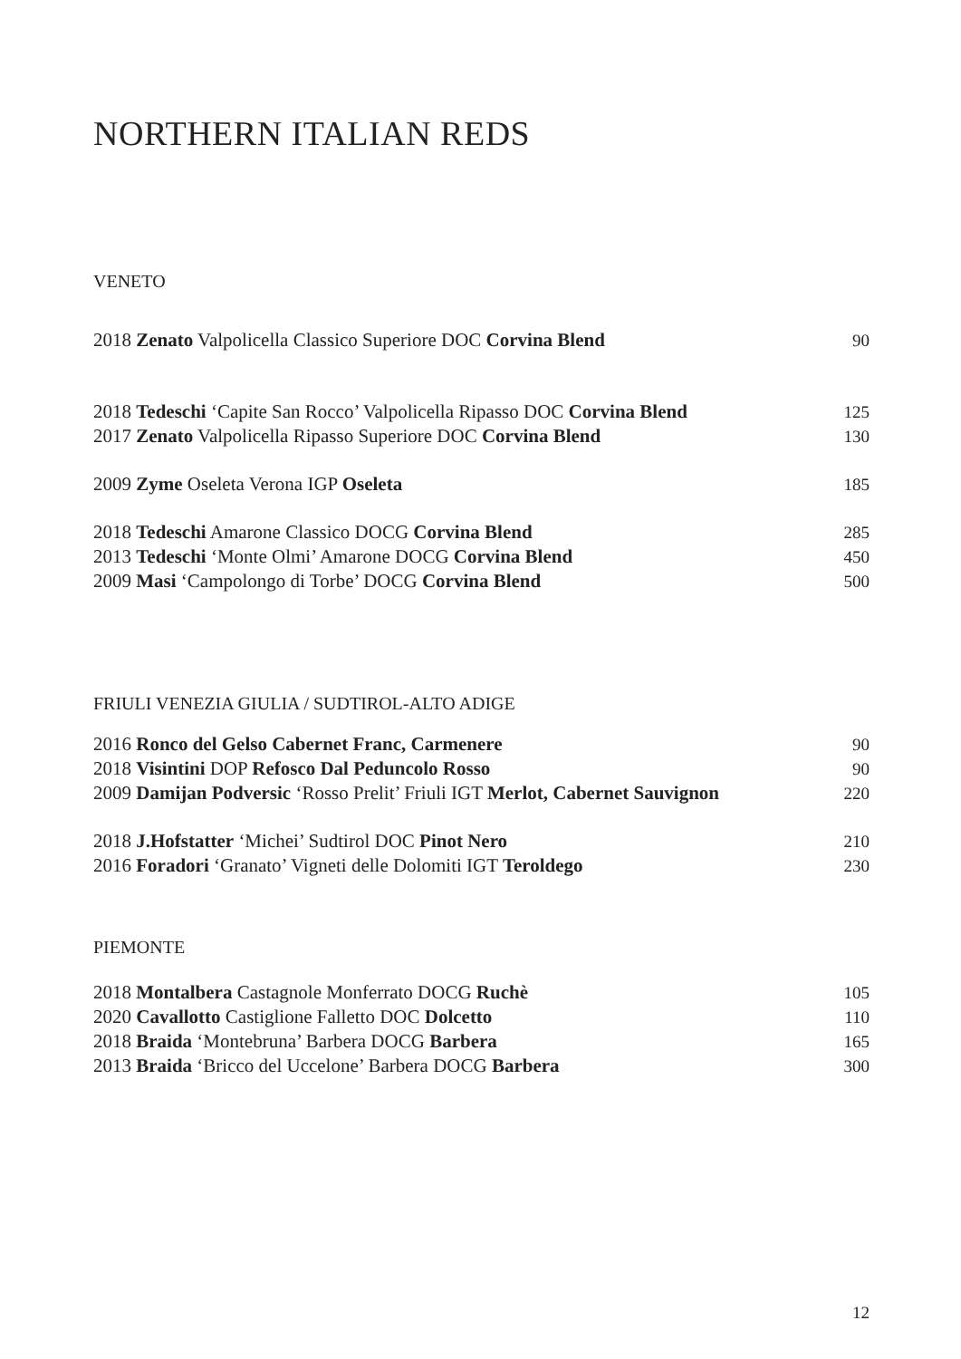NORTHERN ITALIAN REDS
VENETO
| 2018 Zenato Valpolicella Classico Superiore DOC Corvina Blend | 90 |
| 2018 Tedeschi ‘Capite San Rocco’ Valpolicella Ripasso DOC Corvina Blend | 125 |
| 2017 Zenato Valpolicella Ripasso Superiore DOC Corvina Blend | 130 |
| 2009 Zyme Oseleta Verona IGP Oseleta | 185 |
| 2018 Tedeschi Amarone Classico DOCG Corvina Blend | 285 |
| 2013 Tedeschi ‘Monte Olmi’ Amarone DOCG Corvina Blend | 450 |
| 2009 Masi ‘Campolongo di Torbe’ DOCG Corvina Blend | 500 |
FRIULI VENEZIA GIULIA / SUDTIROL-ALTO ADIGE
| 2016 Ronco del Gelso Cabernet Franc, Carmenere | 90 |
| 2018 Visintini DOP Refosco Dal Peduncolo Rosso | 90 |
| 2009 Damijan Podversic ‘Rosso Prelit’ Friuli IGT Merlot, Cabernet Sauvignon | 220 |
| 2018 J.Hofstatter ‘Michei’ Sudtirol DOC Pinot Nero | 210 |
| 2016 Foradori ‘Granato’ Vigneti delle Dolomiti IGT Teroldego | 230 |
PIEMONTE
| 2018 Montalbera Castagnole Monferrato DOCG Ruchè | 105 |
| 2020 Cavallotto Castiglione Falletto DOC Dolcetto | 110 |
| 2018 Braida ‘Montebruna’ Barbera DOCG Barbera | 165 |
| 2013 Braida ‘Bricco del Uccelone’ Barbera DOCG Barbera | 300 |
12